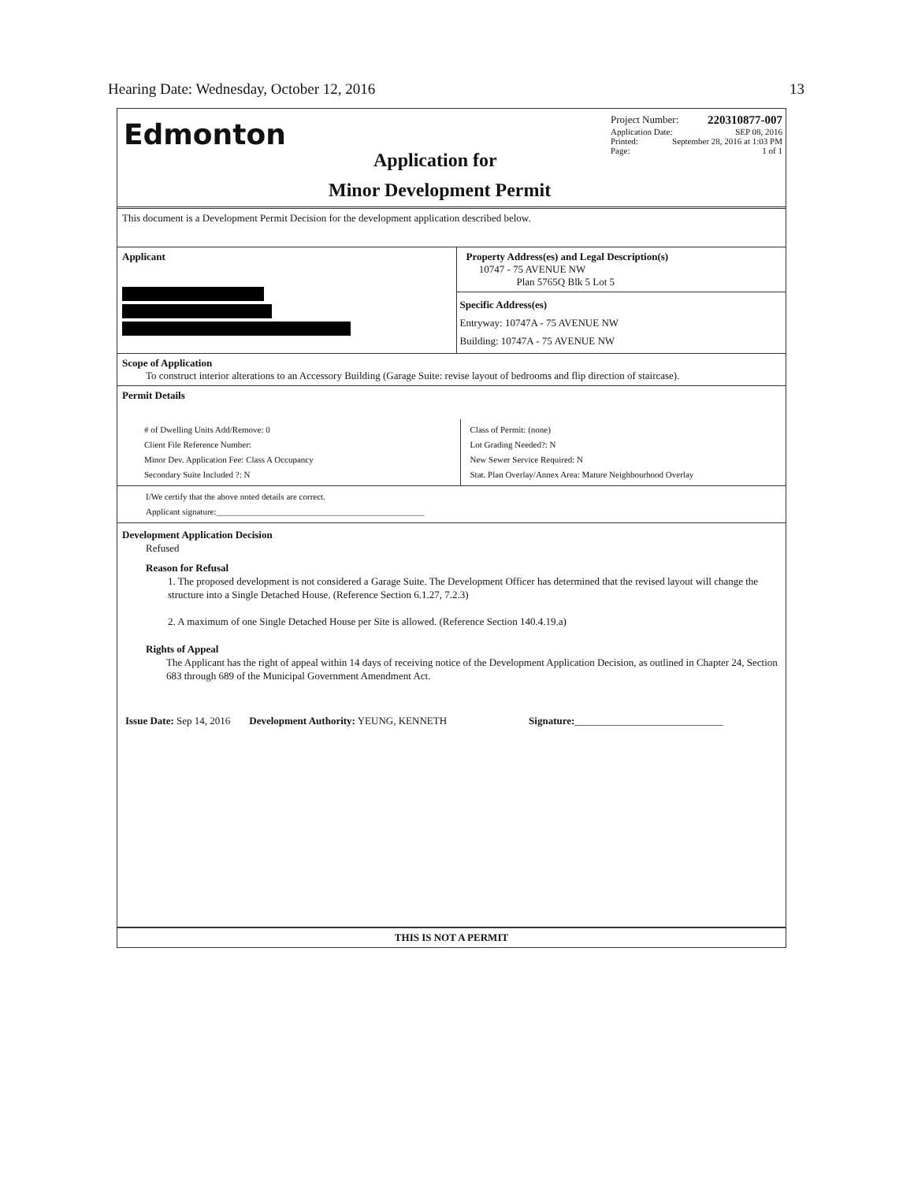Hearing Date: Wednesday, October 12, 2016 13
Edmonton
Application for
Minor Development Permit
Project Number: 220310877-007
Application Date: SEP 08, 2016
Printed: September 28, 2016 at 1:03 PM
Page: 1 of 1
This document is a Development Permit Decision for the development application described below.
Applicant Property Address(es) and Legal Description(s)
10747 - 75 AVENUE NW
Plan 5765Q Blk 5 Lot 5
Specific Address(es)
Entryway: 10747A - 75 AVENUE NW
Building: 10747A - 75 AVENUE NW
Scope of Application
To construct interior alterations to an Accessory Building (Garage Suite: revise layout of bedrooms and flip direction of staircase).
Permit Details
# of Dwelling Units Add/Remove: 0
Client File Reference Number:
Minor Dev. Application Fee: Class A Occupancy
Secondary Suite Included ?: N
Class of Permit: (none)
Lot Grading Needed?: N
New Sewer Service Required: N
Stat. Plan Overlay/Annex Area: Mature Neighbourhood Overlay
I/We certify that the above noted details are correct.
Applicant signature:________________________________________________
Development Application Decision
Refused
Reason for Refusal
1. The proposed development is not considered a Garage Suite. The Development Officer has determined that the revised layout will change the structure into a Single Detached House. (Reference Section 6.1.27, 7.2.3)
2. A maximum of one Single Detached House per Site is allowed. (Reference Section 140.4.19.a)
Rights of Appeal
The Applicant has the right of appeal within 14 days of receiving notice of the Development Application Decision, as outlined in Chapter 24, Section 683 through 689 of the Municipal Government Amendment Act.
Issue Date: Sep 14, 2016 Development Authority: YEUNG, KENNETH Signature:_____________________________
THIS IS NOT A PERMIT